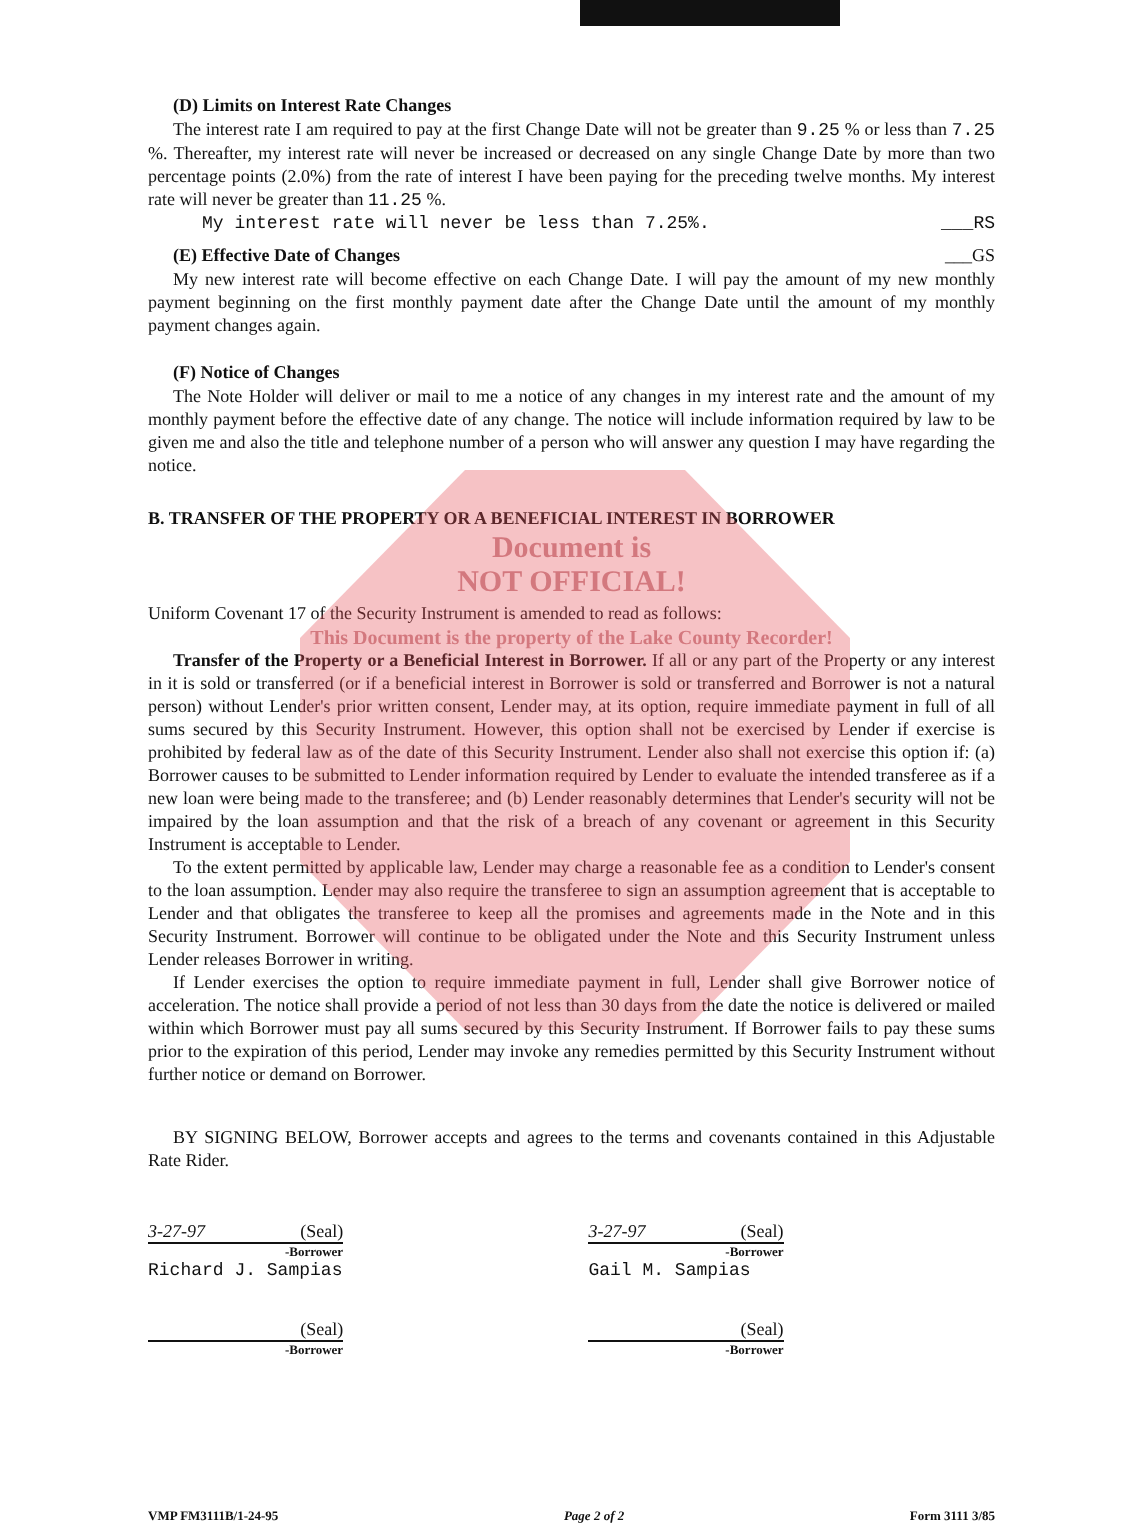(D) Limits on Interest Rate Changes
The interest rate I am required to pay at the first Change Date will not be greater than 9.25 % or less than 7.25 %. Thereafter, my interest rate will never be increased or decreased on any single Change Date by more than two percentage points (2.0%) from the rate of interest I have been paying for the preceding twelve months. My interest rate will never be greater than 11.25 %.
My interest rate will never be less than 7.25%. ___RS
(E) Effective Date of Changes ___GS
My new interest rate will become effective on each Change Date. I will pay the amount of my new monthly payment beginning on the first monthly payment date after the Change Date until the amount of my monthly payment changes again.
(F) Notice of Changes
The Note Holder will deliver or mail to me a notice of any changes in my interest rate and the amount of my monthly payment before the effective date of any change. The notice will include information required by law to be given me and also the title and telephone number of a person who will answer any question I may have regarding the notice.
B. TRANSFER OF THE PROPERTY OR A BENEFICIAL INTEREST IN BORROWER
Document is
NOT OFFICIAL!
Uniform Covenant 17 of the Security Instrument is amended to read as follows:
This Document is the property of the Lake County Recorder!
Transfer of the Property or a Beneficial Interest in Borrower. If all or any part of the Property or any interest in it is sold or transferred (or if a beneficial interest in Borrower is sold or transferred and Borrower is not a natural person) without Lender's prior written consent, Lender may, at its option, require immediate payment in full of all sums secured by this Security Instrument. However, this option shall not be exercised by Lender if exercise is prohibited by federal law as of the date of this Security Instrument. Lender also shall not exercise this option if: (a) Borrower causes to be submitted to Lender information required by Lender to evaluate the intended transferee as if a new loan were being made to the transferee; and (b) Lender reasonably determines that Lender's security will not be impaired by the loan assumption and that the risk of a breach of any covenant or agreement in this Security Instrument is acceptable to Lender.
To the extent permitted by applicable law, Lender may charge a reasonable fee as a condition to Lender's consent to the loan assumption. Lender may also require the transferee to sign an assumption agreement that is acceptable to Lender and that obligates the transferee to keep all the promises and agreements made in the Note and in this Security Instrument. Borrower will continue to be obligated under the Note and this Security Instrument unless Lender releases Borrower in writing.
If Lender exercises the option to require immediate payment in full, Lender shall give Borrower notice of acceleration. The notice shall provide a period of not less than 30 days from the date the notice is delivered or mailed within which Borrower must pay all sums secured by this Security Instrument. If Borrower fails to pay these sums prior to the expiration of this period, Lender may invoke any remedies permitted by this Security Instrument without further notice or demand on Borrower.
BY SIGNING BELOW, Borrower accepts and agrees to the terms and covenants contained in this Adjustable Rate Rider.
3-27-97 (Seal)
-Borrower
Richard J. Sampias
3-27-97 (Seal)
-Borrower
Gail M. Sampias
(Seal)
-Borrower
(Seal)
-Borrower
VMP FM3111B/1-24-95 Page 2 of 2 Form 3111 3/85